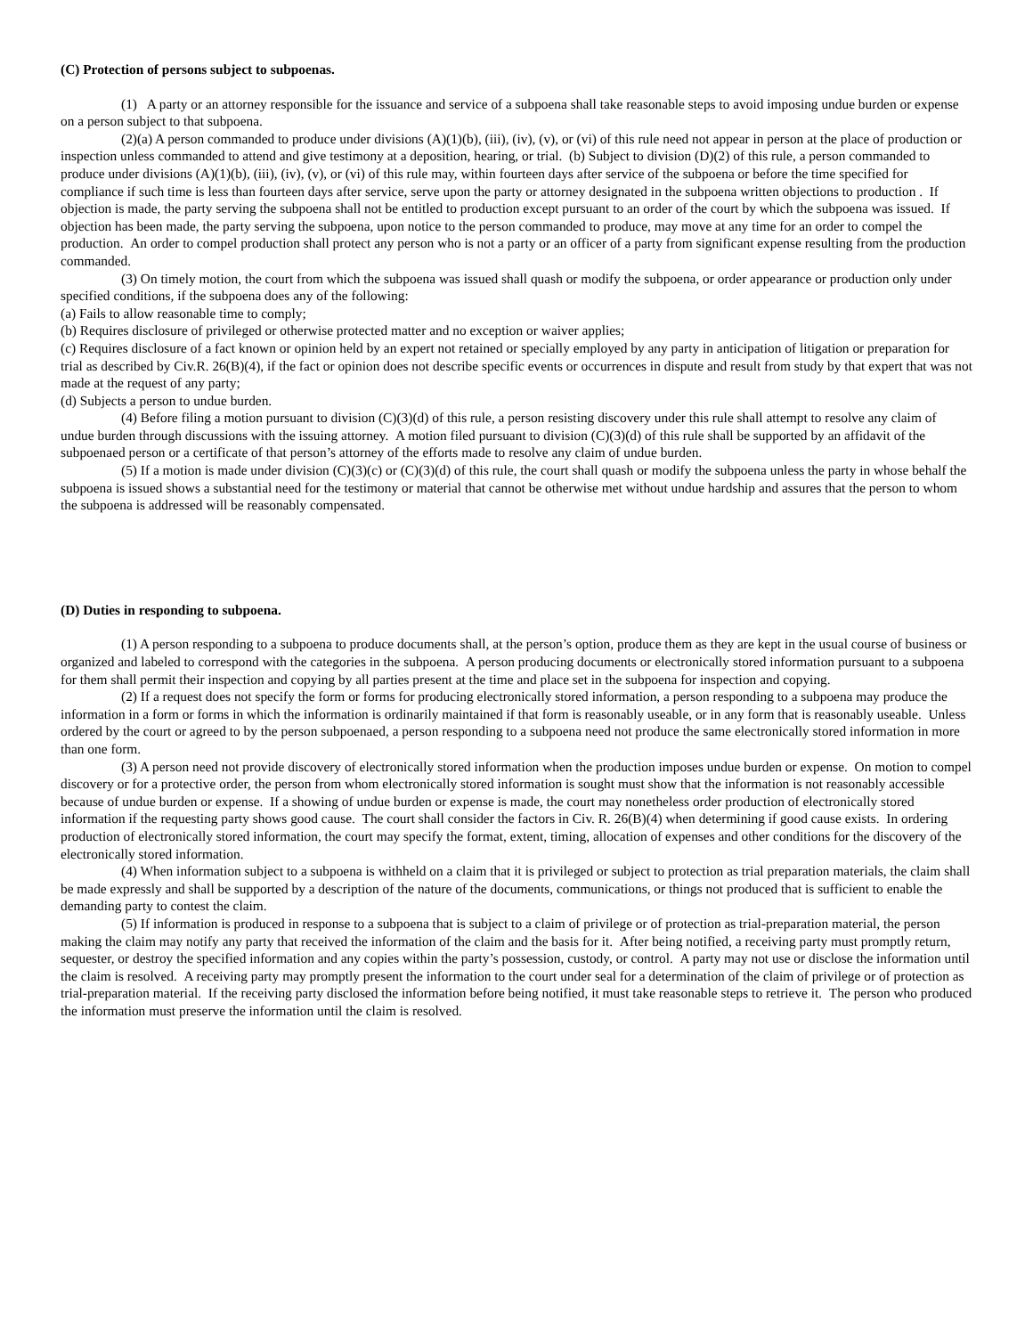(C) Protection of persons subject to subpoenas.
(1) A party or an attorney responsible for the issuance and service of a subpoena shall take reasonable steps to avoid imposing undue burden or expense on a person subject to that subpoena.
(2)(a) A person commanded to produce under divisions (A)(1)(b), (iii), (iv), (v), or (vi) of this rule need not appear in person at the place of production or inspection unless commanded to attend and give testimony at a deposition, hearing, or trial. (b) Subject to division (D)(2) of this rule, a person commanded to produce under divisions (A)(1)(b), (iii), (iv), (v), or (vi) of this rule may, within fourteen days after service of the subpoena or before the time specified for compliance if such time is less than fourteen days after service, serve upon the party or attorney designated in the subpoena written objections to production . If objection is made, the party serving the subpoena shall not be entitled to production except pursuant to an order of the court by which the subpoena was issued. If objection has been made, the party serving the subpoena, upon notice to the person commanded to produce, may move at any time for an order to compel the production. An order to compel production shall protect any person who is not a party or an officer of a party from significant expense resulting from the production commanded.
(3) On timely motion, the court from which the subpoena was issued shall quash or modify the subpoena, or order appearance or production only under specified conditions, if the subpoena does any of the following:
(a) Fails to allow reasonable time to comply;
(b) Requires disclosure of privileged or otherwise protected matter and no exception or waiver applies;
(c) Requires disclosure of a fact known or opinion held by an expert not retained or specially employed by any party in anticipation of litigation or preparation for trial as described by Civ.R. 26(B)(4), if the fact or opinion does not describe specific events or occurrences in dispute and result from study by that expert that was not made at the request of any party;
(d) Subjects a person to undue burden.
(4) Before filing a motion pursuant to division (C)(3)(d) of this rule, a person resisting discovery under this rule shall attempt to resolve any claim of undue burden through discussions with the issuing attorney. A motion filed pursuant to division (C)(3)(d) of this rule shall be supported by an affidavit of the subpoenaed person or a certificate of that person’s attorney of the efforts made to resolve any claim of undue burden.
(5) If a motion is made under division (C)(3)(c) or (C)(3)(d) of this rule, the court shall quash or modify the subpoena unless the party in whose behalf the subpoena is issued shows a substantial need for the testimony or material that cannot be otherwise met without undue hardship and assures that the person to whom the subpoena is addressed will be reasonably compensated.
(D) Duties in responding to subpoena.
(1) A person responding to a subpoena to produce documents shall, at the person’s option, produce them as they are kept in the usual course of business or organized and labeled to correspond with the categories in the subpoena. A person producing documents or electronically stored information pursuant to a subpoena for them shall permit their inspection and copying by all parties present at the time and place set in the subpoena for inspection and copying.
(2) If a request does not specify the form or forms for producing electronically stored information, a person responding to a subpoena may produce the information in a form or forms in which the information is ordinarily maintained if that form is reasonably useable, or in any form that is reasonably useable. Unless ordered by the court or agreed to by the person subpoenaed, a person responding to a subpoena need not produce the same electronically stored information in more than one form.
(3) A person need not provide discovery of electronically stored information when the production imposes undue burden or expense. On motion to compel discovery or for a protective order, the person from whom electronically stored information is sought must show that the information is not reasonably accessible because of undue burden or expense. If a showing of undue burden or expense is made, the court may nonetheless order production of electronically stored information if the requesting party shows good cause. The court shall consider the factors in Civ. R. 26(B)(4) when determining if good cause exists. In ordering production of electronically stored information, the court may specify the format, extent, timing, allocation of expenses and other conditions for the discovery of the electronically stored information.
(4) When information subject to a subpoena is withheld on a claim that it is privileged or subject to protection as trial preparation materials, the claim shall be made expressly and shall be supported by a description of the nature of the documents, communications, or things not produced that is sufficient to enable the demanding party to contest the claim.
(5) If information is produced in response to a subpoena that is subject to a claim of privilege or of protection as trial-preparation material, the person making the claim may notify any party that received the information of the claim and the basis for it. After being notified, a receiving party must promptly return, sequester, or destroy the specified information and any copies within the party’s possession, custody, or control. A party may not use or disclose the information until the claim is resolved. A receiving party may promptly present the information to the court under seal for a determination of the claim of privilege or of protection as trial-preparation material. If the receiving party disclosed the information before being notified, it must take reasonable steps to retrieve it. The person who produced the information must preserve the information until the claim is resolved.